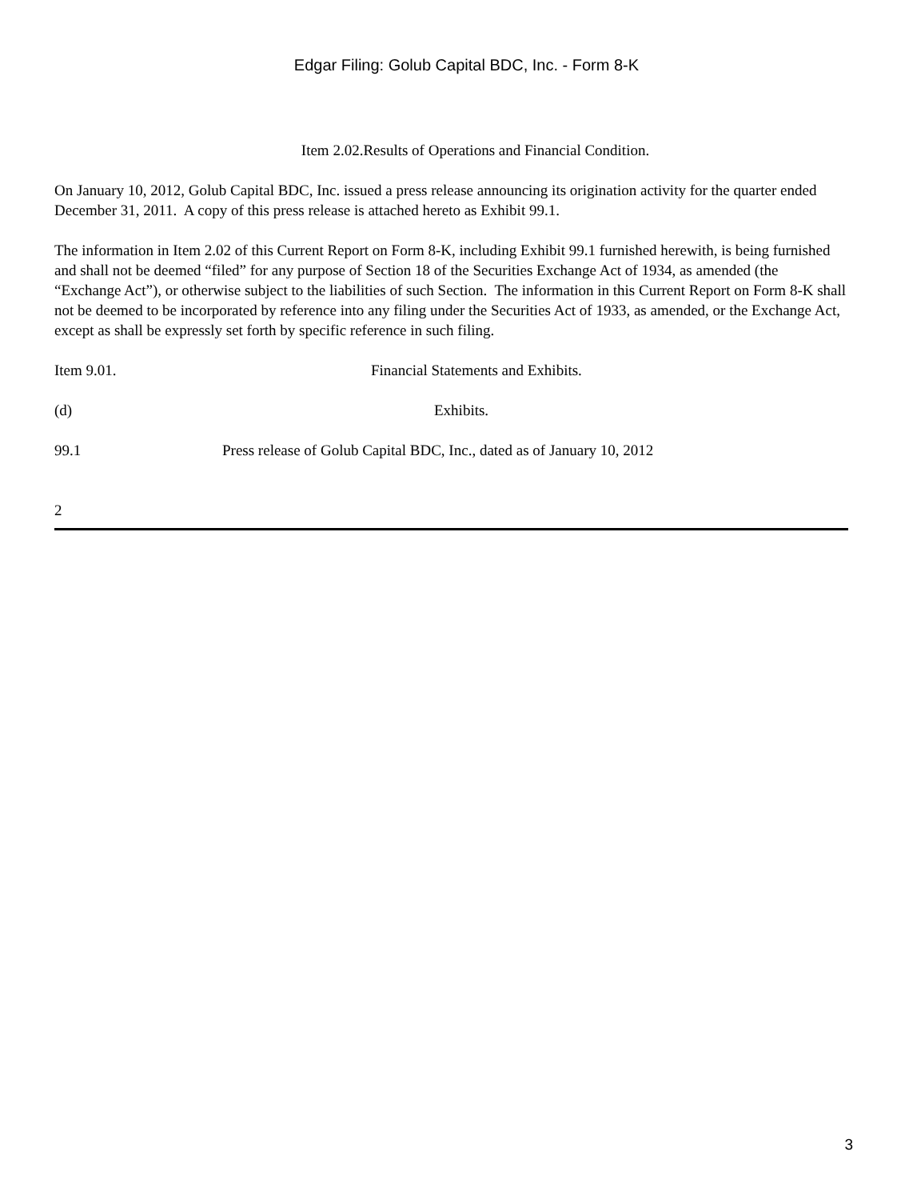Edgar Filing: Golub Capital BDC, Inc. - Form 8-K
Item 2.02.Results of Operations and Financial Condition.
On January 10, 2012, Golub Capital BDC, Inc. issued a press release announcing its origination activity for the quarter ended December 31, 2011. A copy of this press release is attached hereto as Exhibit 99.1.
The information in Item 2.02 of this Current Report on Form 8-K, including Exhibit 99.1 furnished herewith, is being furnished and shall not be deemed “filed” for any purpose of Section 18 of the Securities Exchange Act of 1934, as amended (the “Exchange Act”), or otherwise subject to the liabilities of such Section. The information in this Current Report on Form 8-K shall not be deemed to be incorporated by reference into any filing under the Securities Act of 1933, as amended, or the Exchange Act, except as shall be expressly set forth by specific reference in such filing.
Item 9.01. Financial Statements and Exhibits.
(d) Exhibits.
99.1 Press release of Golub Capital BDC, Inc., dated as of January 10, 2012
2
3